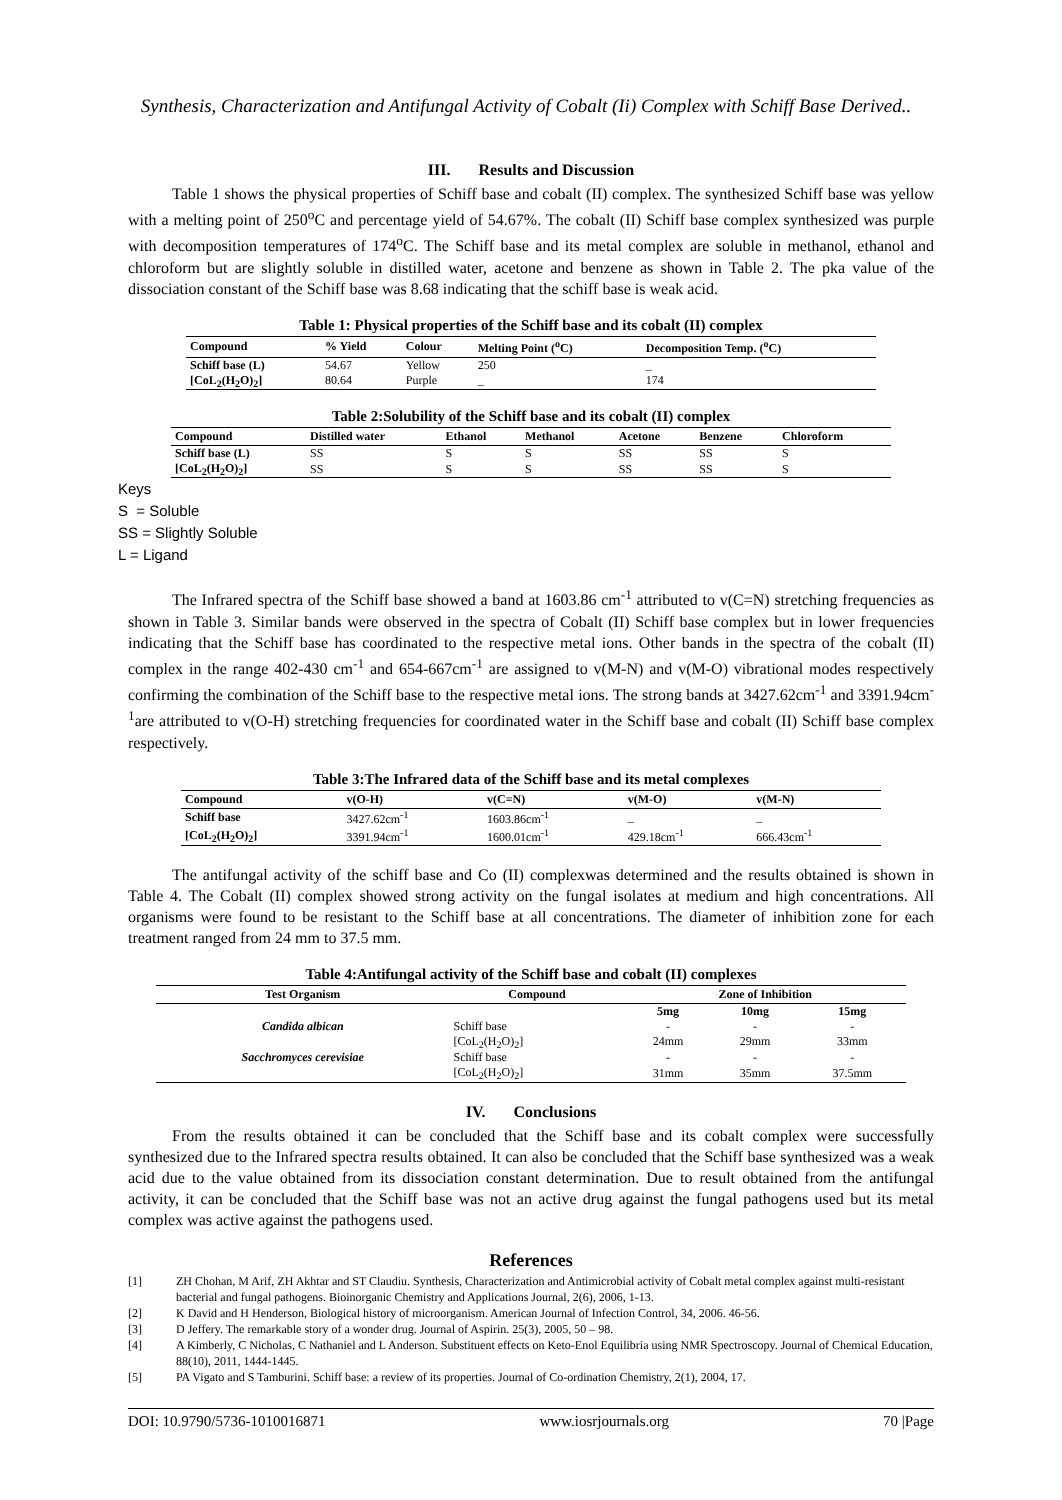Synthesis, Characterization and Antifungal Activity of Cobalt (Ii) Complex with Schiff Base Derived..
III. Results and Discussion
Table 1 shows the physical properties of Schiff base and cobalt (II) complex. The synthesized Schiff base was yellow with a melting point of 250<sup>o</sup>C and percentage yield of 54.67%. The cobalt (II) Schiff base complex synthesized was purple with decomposition temperatures of 174<sup>o</sup>C. The Schiff base and its metal complex are soluble in methanol, ethanol and chloroform but are slightly soluble in distilled water, acetone and benzene as shown in Table 2. The pka value of the dissociation constant of the Schiff base was 8.68 indicating that the schiff base is weak acid.
Table 1: Physical properties of the Schiff base and its cobalt (II) complex
| Compound | % Yield | Colour | Melting Point (<sup>o</sup>C) | Decomposition Temp. (<sup>o</sup>C) |
| --- | --- | --- | --- | --- |
| Schiff base (L) | 54.67 | Yellow | 250 | _ |
| [CoL<sub>2</sub>(H<sub>2</sub>O)<sub>2</sub>] | 80.64 | Purple | _ | 174 |
Table 2:Solubility of the Schiff base and its cobalt (II) complex
| Compound | Distilled water | Ethanol | Methanol | Acetone | Benzene | Chloroform |
| --- | --- | --- | --- | --- | --- | --- |
| Schiff base (L) | SS | S | S | SS | SS | S |
| [CoL<sub>2</sub>(H<sub>2</sub>O)<sub>2</sub>] | SS | S | S | SS | SS | S |
Keys
S = Soluble
SS = Slightly Soluble
L = Ligand
The Infrared spectra of the Schiff base showed a band at 1603.86 cm<sup>-1</sup> attributed to v(C=N) stretching frequencies as shown in Table 3. Similar bands were observed in the spectra of Cobalt (II) Schiff base complex but in lower frequencies indicating that the Schiff base has coordinated to the respective metal ions. Other bands in the spectra of the cobalt (II) complex in the range 402-430 cm<sup>-1</sup> and 654-667cm<sup>-1</sup> are assigned to v(M-N) and v(M-O) vibrational modes respectively confirming the combination of the Schiff base to the respective metal ions. The strong bands at 3427.62cm<sup>-1</sup> and 3391.94cm<sup>-1</sup>are attributed to v(O-H) stretching frequencies for coordinated water in the Schiff base and cobalt (II) Schiff base complex respectively.
Table 3:The Infrared data of the Schiff base and its metal complexes
| Compound | v(O-H) | v(C=N) | v(M-O) | v(M-N) |
| --- | --- | --- | --- | --- |
| Schiff base | 3427.62cm<sup>-1</sup> | 1603.86cm<sup>-1</sup> | _ | _ |
| [CoL<sub>2</sub>(H<sub>2</sub>O)<sub>2</sub>] | 3391.94cm<sup>-1</sup> | 1600.01cm<sup>-1</sup> | 429.18cm<sup>-1</sup> | 666.43cm<sup>-1</sup> |
The antifungal activity of the schiff base and Co (II) complexwas determined and the results obtained is shown in Table 4. The Cobalt (II) complex showed strong activity on the fungal isolates at medium and high concentrations. All organisms were found to be resistant to the Schiff base at all concentrations. The diameter of inhibition zone for each treatment ranged from 24 mm to 37.5 mm.
Table 4:Antifungal activity of the Schiff base and cobalt (II) complexes
| Test Organism | Compound | Zone of Inhibition | | |
| --- | --- | --- | --- | --- |
| | | 5mg | 10mg | 15mg |
| Candida albican | Schiff base | - | - | - |
| | [CoL<sub>2</sub>(H<sub>2</sub>O)<sub>2</sub>] | 24mm | 29mm | 33mm |
| Sacchromyces cerevisiae | Schiff base | - | - | - |
| | [CoL<sub>2</sub>(H<sub>2</sub>O)<sub>2</sub>] | 31mm | 35mm | 37.5mm |
IV. Conclusions
From the results obtained it can be concluded that the Schiff base and its cobalt complex were successfully synthesized due to the Infrared spectra results obtained. It can also be concluded that the Schiff base synthesized was a weak acid due to the value obtained from its dissociation constant determination. Due to result obtained from the antifungal activity, it can be concluded that the Schiff base was not an active drug against the fungal pathogens used but its metal complex was active against the pathogens used.
References
[1] ZH Chohan, M Arif, ZH Akhtar and ST Claudiu. Synthesis, Characterization and Antimicrobial activity of Cobalt metal complex against multi-resistant bacterial and fungal pathogens. Bioinorganic Chemistry and Applications Journal, 2(6), 2006, 1-13.
[2] K David and H Henderson, Biological history of microorganism. American Journal of Infection Control, 34, 2006. 46-56.
[3] D Jeffery. The remarkable story of a wonder drug. Journal of Aspirin. 25(3), 2005, 50 – 98.
[4] A Kimberly, C Nicholas, C Nathaniel and L Anderson. Substituent effects on Keto-Enol Equilibria using NMR Spectroscopy. Journal of Chemical Education, 88(10), 2011, 1444-1445.
[5] PA Vigato and S Tamburini. Schiff base: a review of its properties. Journal of Co-ordination Chemistry, 2(1), 2004, 17.
DOI: 10.9790/5736-1010016871 www.iosrjournals.org 70 |Page